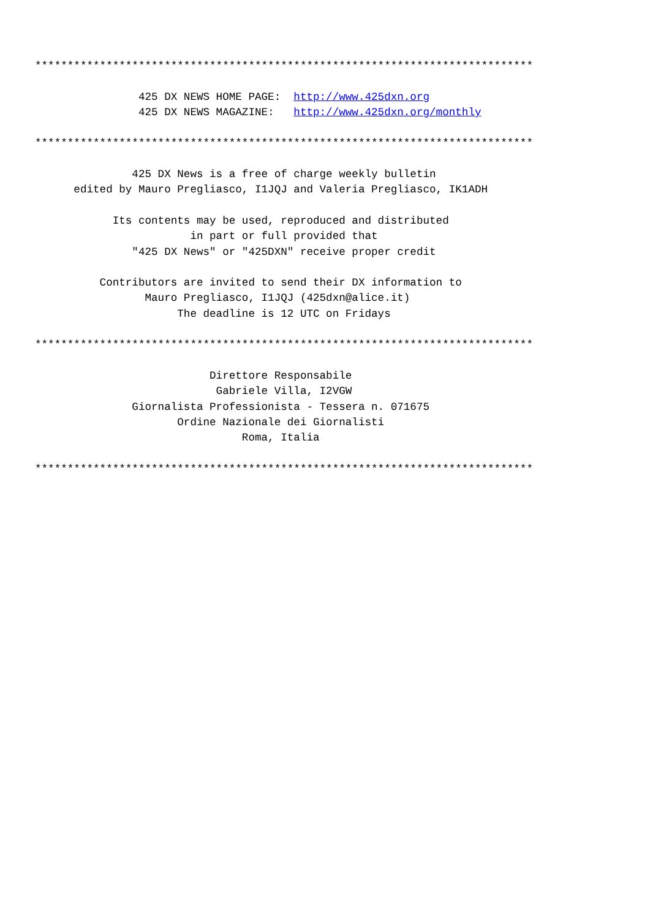*****************************************************************************

                425 DX NEWS HOME PAGE:  http://www.425dxn.org
                425 DX NEWS MAGAZINE:   http://www.425dxn.org/monthly

*****************************************************************************

               425 DX News is a free of charge weekly bulletin
      edited by Mauro Pregliasco, I1JQJ and Valeria Pregliasco, IK1ADH

            Its contents may be used, reproduced and distributed
                        in part or full provided that
               "425 DX News" or "425DXN" receive proper credit

          Contributors are invited to send their DX information to
                 Mauro Pregliasco, I1JQJ (425dxn@alice.it)
                      The deadline is 12 UTC on Fridays

*****************************************************************************

                           Direttore Responsabile
                            Gabriele Villa, I2VGW
               Giornalista Professionista - Tessera n. 071675
                      Ordine Nazionale dei Giornalisti
                                Roma, Italia

*****************************************************************************